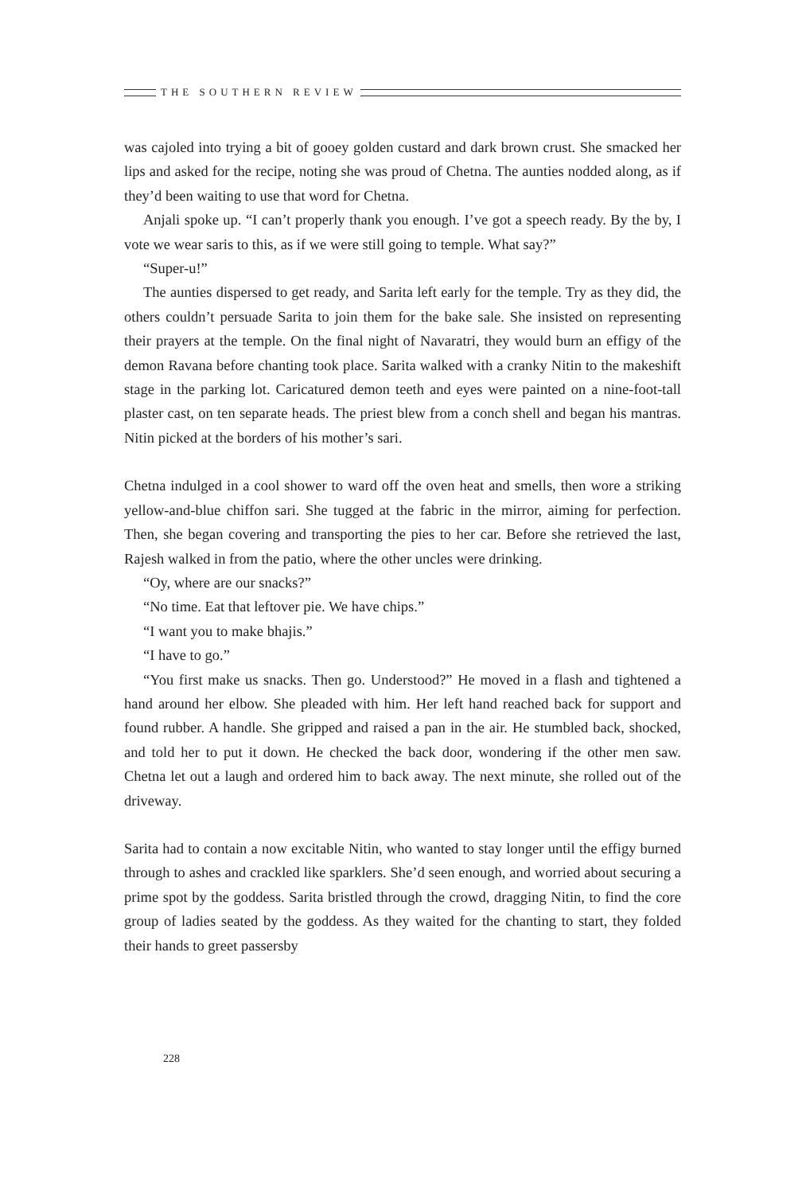THE SOUTHERN REVIEW
was cajoled into trying a bit of gooey golden custard and dark brown crust. She smacked her lips and asked for the recipe, noting she was proud of Chetna. The aunties nodded along, as if they’d been waiting to use that word for Chetna.
Anjali spoke up. “I can’t properly thank you enough. I’ve got a speech ready. By the by, I vote we wear saris to this, as if we were still going to temple. What say?”
“Super-u!”
The aunties dispersed to get ready, and Sarita left early for the temple. Try as they did, the others couldn’t persuade Sarita to join them for the bake sale. She insisted on representing their prayers at the temple. On the final night of Navaratri, they would burn an effigy of the demon Ravana before chanting took place. Sarita walked with a cranky Nitin to the makeshift stage in the parking lot. Caricatured demon teeth and eyes were painted on a nine-foot-tall plaster cast, on ten separate heads. The priest blew from a conch shell and began his mantras. Nitin picked at the borders of his mother’s sari.
Chetna indulged in a cool shower to ward off the oven heat and smells, then wore a striking yellow-and-blue chiffon sari. She tugged at the fabric in the mirror, aiming for perfection. Then, she began covering and transporting the pies to her car. Before she retrieved the last, Rajesh walked in from the patio, where the other uncles were drinking.
“Oy, where are our snacks?”
“No time. Eat that leftover pie. We have chips.”
“I want you to make bhajis.”
“I have to go.”
“You first make us snacks. Then go. Understood?” He moved in a flash and tightened a hand around her elbow. She pleaded with him. Her left hand reached back for support and found rubber. A handle. She gripped and raised a pan in the air. He stumbled back, shocked, and told her to put it down. He checked the back door, wondering if the other men saw. Chetna let out a laugh and ordered him to back away. The next minute, she rolled out of the driveway.
Sarita had to contain a now excitable Nitin, who wanted to stay longer until the effigy burned through to ashes and crackled like sparklers. She’d seen enough, and worried about securing a prime spot by the goddess. Sarita bristled through the crowd, dragging Nitin, to find the core group of ladies seated by the goddess. As they waited for the chanting to start, they folded their hands to greet passersby
228